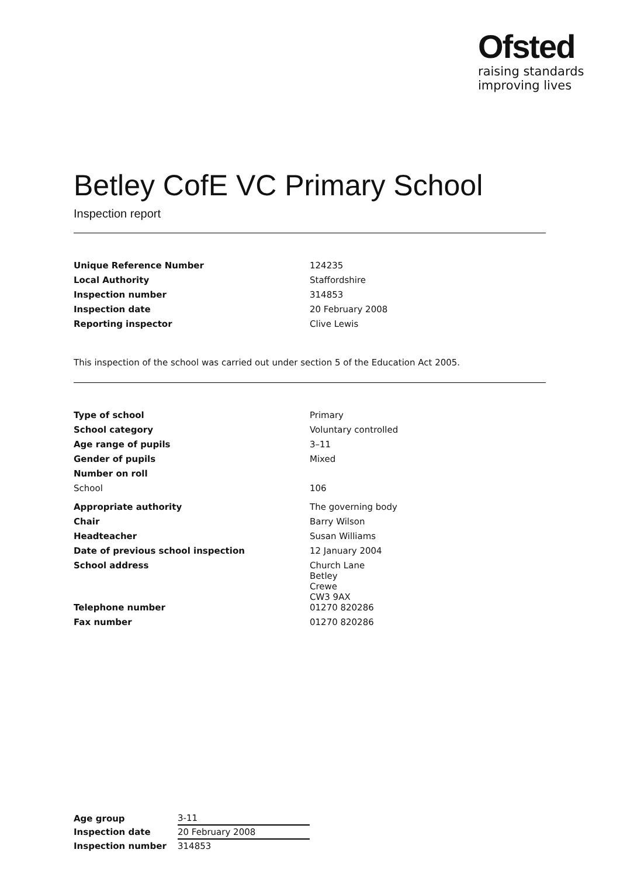Ofsted
raising standards
improving lives
Betley CofE VC Primary School
Inspection report
| Unique Reference Number | 124235 |
| Local Authority | Staffordshire |
| Inspection number | 314853 |
| Inspection date | 20 February 2008 |
| Reporting inspector | Clive Lewis |
This inspection of the school was carried out under section 5 of the Education Act 2005.
| Type of school | Primary |
| School category | Voluntary controlled |
| Age range of pupils | 3–11 |
| Gender of pupils | Mixed |
| Number on roll | |
| School | 106 |
| Appropriate authority | The governing body |
| Chair | Barry Wilson |
| Headteacher | Susan Williams |
| Date of previous school inspection | 12 January 2004 |
| School address | Church Lane Betley Crewe CW3 9AX |
| Telephone number | 01270 820286 |
| Fax number | 01270 820286 |
| Age group | 3-11 |
| Inspection date | 20 February 2008 |
| Inspection number | 314853 |